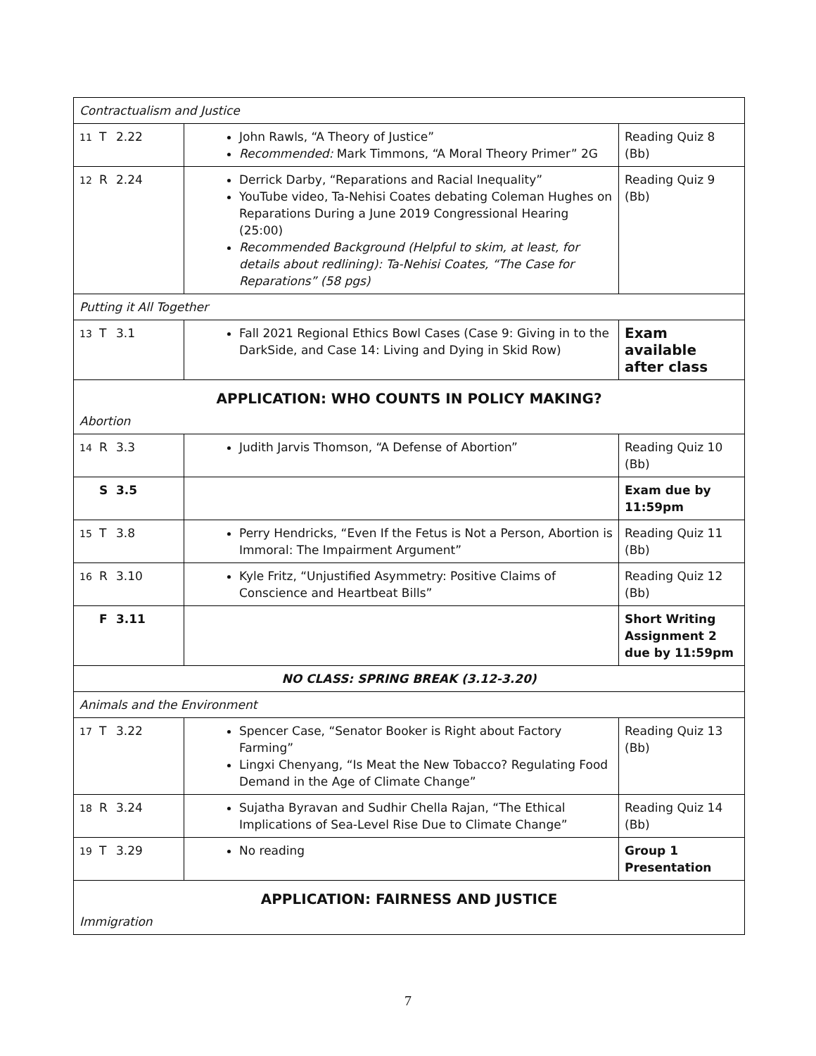| Contractualism and Justice | | |
| 11 T 2.22 | John Rawls, “A Theory of Justice” Recommended: Mark Timmons, “A Moral Theory Primer” 2G | Reading Quiz 8 (Bb) |
| 12 R 2.24 | Derrick Darby, “Reparations and Racial Inequality” YouTube video, Ta-Nehisi Coates debating Coleman Hughes on Reparations During a June 2019 Congressional Hearing (25:00) Recommended Background (Helpful to skim, at least, for details about redlining): Ta-Nehisi Coates, “The Case for Reparations” (58 pgs) | Reading Quiz 9 (Bb) |
| Putting it All Together | | |
| 13 T 3.1 | Fall 2021 Regional Ethics Bowl Cases (Case 9: Giving in to the DarkSide, and Case 14: Living and Dying in Skid Row) | Exam available after class |
| APPLICATION: WHO COUNTS IN POLICY MAKING? Abortion | | |
| 14 R 3.3 | Judith Jarvis Thomson, “A Defense of Abortion” | Reading Quiz 10 (Bb) |
| S 3.5 | | Exam due by 11:59pm |
| 15 T 3.8 | Perry Hendricks, “Even If the Fetus is Not a Person, Abortion is Immoral: The Impairment Argument” | Reading Quiz 11 (Bb) |
| 16 R 3.10 | Kyle Fritz, “Unjustified Asymmetry: Positive Claims of Conscience and Heartbeat Bills” | Reading Quiz 12 (Bb) |
| F 3.11 | | Short Writing Assignment 2 due by 11:59pm |
| NO CLASS: SPRING BREAK (3.12-3.20) | | |
| Animals and the Environment | | |
| 17 T 3.22 | Spencer Case, “Senator Booker is Right about Factory Farming” Lingxi Chenyang, “Is Meat the New Tobacco? Regulating Food Demand in the Age of Climate Change” | Reading Quiz 13 (Bb) |
| 18 R 3.24 | Sujatha Byravan and Sudhir Chella Rajan, “The Ethical Implications of Sea-Level Rise Due to Climate Change” | Reading Quiz 14 (Bb) |
| 19 T 3.29 | No reading | Group 1 Presentation |
| APPLICATION: FAIRNESS AND JUSTICE Immigration | | |
7